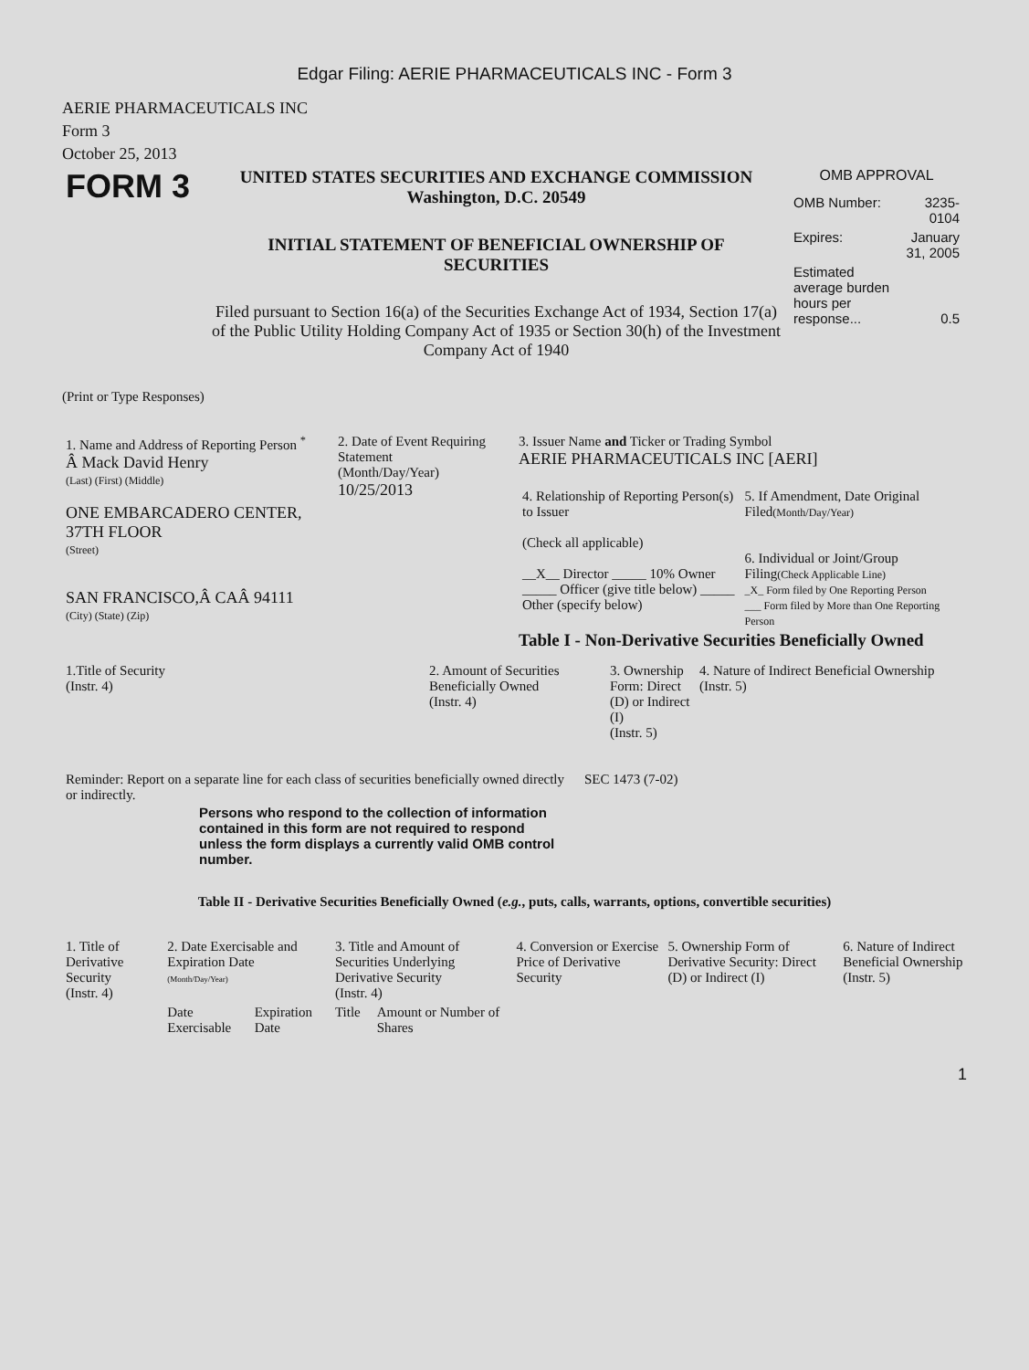Edgar Filing: AERIE PHARMACEUTICALS INC - Form 3
AERIE PHARMACEUTICALS INC
Form 3
October 25, 2013
| FORM 3 | UNITED STATES SECURITIES AND EXCHANGE COMMISSION Washington, D.C. 20549 INITIAL STATEMENT OF BENEFICIAL OWNERSHIP OF SECURITIES Filed pursuant to Section 16(a) of the Securities Exchange Act of 1934, Section 17(a) of the Public Utility Holding Company Act of 1935 or Section 30(h) of the Investment Company Act of 1940 | OMB APPROVAL / OMB Number: / 3235-0104 / / Expires: / January 31, 2005 / / Estimated average burden hours per response... / 0.5 / |
(Print or Type Responses)
| 1. Name and Address of Reporting Person <sup>*</sup> Â Mack David Henry (Last) (First) (Middle) ONE EMBARCADERO CENTER, 37TH FLOOR (Street) SAN FRANCISCO,Â CAÂ 94111 (City) (State) (Zip) | 2. Date of Event Requiring Statement (Month/Day/Year) 10/25/2013 | 3. Issuer Name and Ticker or Trading Symbol AERIE PHARMACEUTICALS INC [AERI] / 4. Relationship of Reporting Person(s) to Issuer (Check all applicable) __X__ Director _____ 10% Owner _____ Officer (give title below) _____ Other (specify below) / 5. If Amendment, Date Original Filed (Month/Day/Year) 6. Individual or Joint/Group Filing (Check Applicable Line) _X_ Form filed by One Reporting Person ___ Form filed by More than One Reporting Person / Table I - Non-Derivative Securities Beneficially Owned |
| 1.Title of Security (Instr. 4) | 2. Amount of Securities Beneficially Owned (Instr. 4) | 3. Ownership Form: Direct (D) or Indirect (I) (Instr. 5) | 4. Nature of Indirect Beneficial Ownership (Instr. 5) |
| --- | --- | --- | --- |
| Reminder: Report on a separate line for each class of securities beneficially owned directly or indirectly. | SEC 1473 (7-02) |
Persons who respond to the collection of information contained in this form are not required to respond unless the form displays a currently valid OMB control number.
Table II - Derivative Securities Beneficially Owned (e.g., puts, calls, warrants, options, convertible securities)
| 1. Title of Derivative Security (Instr. 4) | 2. Date Exercisable and Expiration Date (Month/Day/Year) | | 3. Title and Amount of Securities Underlying Derivative Security (Instr. 4) | | 4. Conversion or Exercise Price of Derivative Security | 5. Ownership Form of Derivative Security: Direct (D) or Indirect (I) | 6. Nature of Indirect Beneficial Ownership (Instr. 5) |
| --- | --- | --- | --- | --- | --- | --- | --- |
| | Date Exercisable | Expiration Date | Title | Amount or Number of Shares | | | |
1